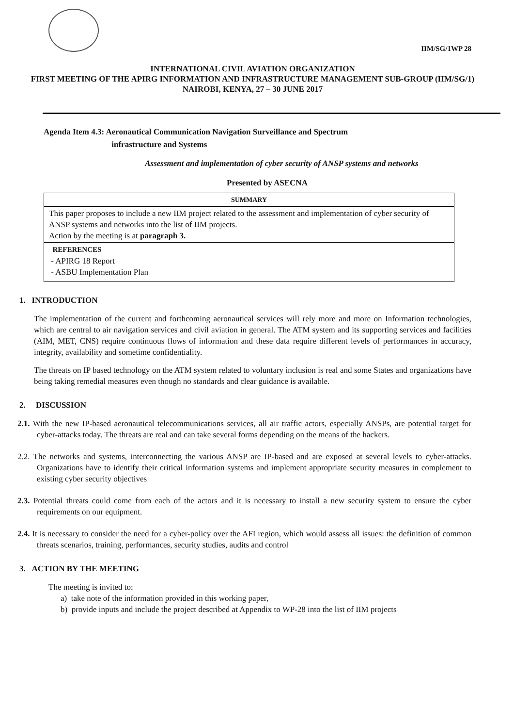IIM/SG/1WP 28
INTERNATIONAL CIVIL AVIATION ORGANIZATION
FIRST MEETING OF THE APIRG INFORMATION AND INFRASTRUCTURE MANAGEMENT SUB-GROUP (IIM/SG/1)
NAIROBI, KENYA, 27 – 30 JUNE 2017
Agenda Item 4.3: Aeronautical Communication Navigation Surveillance and Spectrum
infrastructure and Systems
Assessment and implementation of cyber security of ANSP systems and networks
Presented by ASECNA
| SUMMARY |
| This paper proposes to include a new IIM project related to the assessment and implementation of cyber security of ANSP systems and networks into the list of IIM projects. Action by the meeting is at paragraph 3. |
| REFERENCES - APIRG 18 Report - ASBU Implementation Plan |
1. INTRODUCTION
The implementation of the current and forthcoming aeronautical services will rely more and more on Information technologies, which are central to air navigation services and civil aviation in general. The ATM system and its supporting services and facilities (AIM, MET, CNS) require continuous flows of information and these data require different levels of performances in accuracy, integrity, availability and sometime confidentiality.
The threats on IP based technology on the ATM system related to voluntary inclusion is real and some States and organizations have being taking remedial measures even though no standards and clear guidance is available.
2. DISCUSSION
2.1. With the new IP-based aeronautical telecommunications services, all air traffic actors, especially ANSPs, are potential target for cyber-attacks today. The threats are real and can take several forms depending on the means of the hackers.
2.2. The networks and systems, interconnecting the various ANSP are IP-based and are exposed at several levels to cyber-attacks. Organizations have to identify their critical information systems and implement appropriate security measures in complement to existing cyber security objectives
2.3. Potential threats could come from each of the actors and it is necessary to install a new security system to ensure the cyber requirements on our equipment.
2.4. It is necessary to consider the need for a cyber-policy over the AFI region, which would assess all issues: the definition of common threats scenarios, training, performances, security studies, audits and control
3. ACTION BY THE MEETING
The meeting is invited to:
a) take note of the information provided in this working paper,
b) provide inputs and include the project described at Appendix to WP-28 into the list of IIM projects